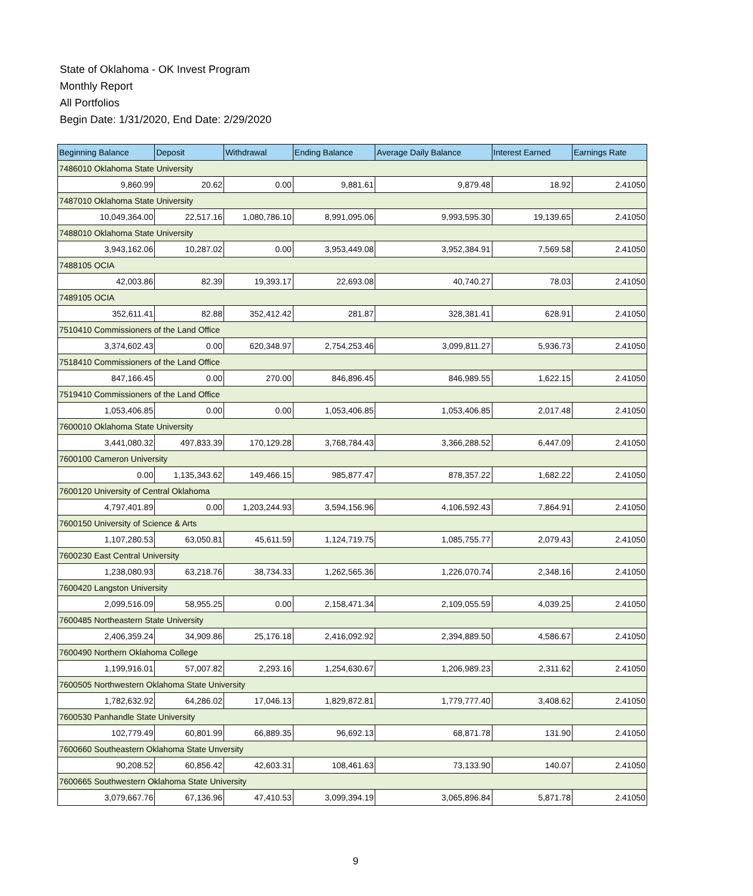State of Oklahoma - OK Invest Program
Monthly Report
All Portfolios
Begin Date: 1/31/2020, End Date: 2/29/2020
| Beginning Balance | Deposit | Withdrawal | Ending Balance | Average Daily Balance | Interest Earned | Earnings Rate |
| --- | --- | --- | --- | --- | --- | --- |
| 7486010 Oklahoma State University | | | | | | |
| 9,860.99 | 20.62 | 0.00 | 9,881.61 | 9,879.48 | 18.92 | 2.41050 |
| 7487010 Oklahoma State University | | | | | | |
| 10,049,364.00 | 22,517.16 | 1,080,786.10 | 8,991,095.06 | 9,993,595.30 | 19,139.65 | 2.41050 |
| 7488010 Oklahoma State University | | | | | | |
| 3,943,162.06 | 10,287.02 | 0.00 | 3,953,449.08 | 3,952,384.91 | 7,569.58 | 2.41050 |
| 7488105 OCIA | | | | | | |
| 42,003.86 | 82.39 | 19,393.17 | 22,693.08 | 40,740.27 | 78.03 | 2.41050 |
| 7489105 OCIA | | | | | | |
| 352,611.41 | 82.88 | 352,412.42 | 281.87 | 328,381.41 | 628.91 | 2.41050 |
| 7510410 Commissioners of the Land Office | | | | | | |
| 3,374,602.43 | 0.00 | 620,348.97 | 2,754,253.46 | 3,099,811.27 | 5,936.73 | 2.41050 |
| 7518410 Commissioners of the Land Office | | | | | | |
| 847,166.45 | 0.00 | 270.00 | 846,896.45 | 846,989.55 | 1,622.15 | 2.41050 |
| 7519410 Commissioners of the Land Office | | | | | | |
| 1,053,406.85 | 0.00 | 0.00 | 1,053,406.85 | 1,053,406.85 | 2,017.48 | 2.41050 |
| 7600010 Oklahoma State University | | | | | | |
| 3,441,080.32 | 497,833.39 | 170,129.28 | 3,768,784.43 | 3,366,288.52 | 6,447.09 | 2.41050 |
| 7600100 Cameron University | | | | | | |
| 0.00 | 1,135,343.62 | 149,466.15 | 985,877.47 | 878,357.22 | 1,682.22 | 2.41050 |
| 7600120 University of Central Oklahoma | | | | | | |
| 4,797,401.89 | 0.00 | 1,203,244.93 | 3,594,156.96 | 4,106,592.43 | 7,864.91 | 2.41050 |
| 7600150 University of Science & Arts | | | | | | |
| 1,107,280.53 | 63,050.81 | 45,611.59 | 1,124,719.75 | 1,085,755.77 | 2,079.43 | 2.41050 |
| 7600230 East Central University | | | | | | |
| 1,238,080.93 | 63,218.76 | 38,734.33 | 1,262,565.36 | 1,226,070.74 | 2,348.16 | 2.41050 |
| 7600420 Langston University | | | | | | |
| 2,099,516.09 | 58,955.25 | 0.00 | 2,158,471.34 | 2,109,055.59 | 4,039.25 | 2.41050 |
| 7600485 Northeastern State University | | | | | | |
| 2,406,359.24 | 34,909.86 | 25,176.18 | 2,416,092.92 | 2,394,889.50 | 4,586.67 | 2.41050 |
| 7600490 Northern Oklahoma College | | | | | | |
| 1,199,916.01 | 57,007.82 | 2,293.16 | 1,254,630.67 | 1,206,989.23 | 2,311.62 | 2.41050 |
| 7600505 Northwestern Oklahoma State University | | | | | | |
| 1,782,632.92 | 64,286.02 | 17,046.13 | 1,829,872.81 | 1,779,777.40 | 3,408.62 | 2.41050 |
| 7600530 Panhandle State University | | | | | | |
| 102,779.49 | 60,801.99 | 66,889.35 | 96,692.13 | 68,871.78 | 131.90 | 2.41050 |
| 7600660 Southeastern Oklahoma State Unversity | | | | | | |
| 90,208.52 | 60,856.42 | 42,603.31 | 108,461.63 | 73,133.90 | 140.07 | 2.41050 |
| 7600665 Southwestern Oklahoma State University | | | | | | |
| 3,079,667.76 | 67,136.96 | 47,410.53 | 3,099,394.19 | 3,065,896.84 | 5,871.78 | 2.41050 |
9